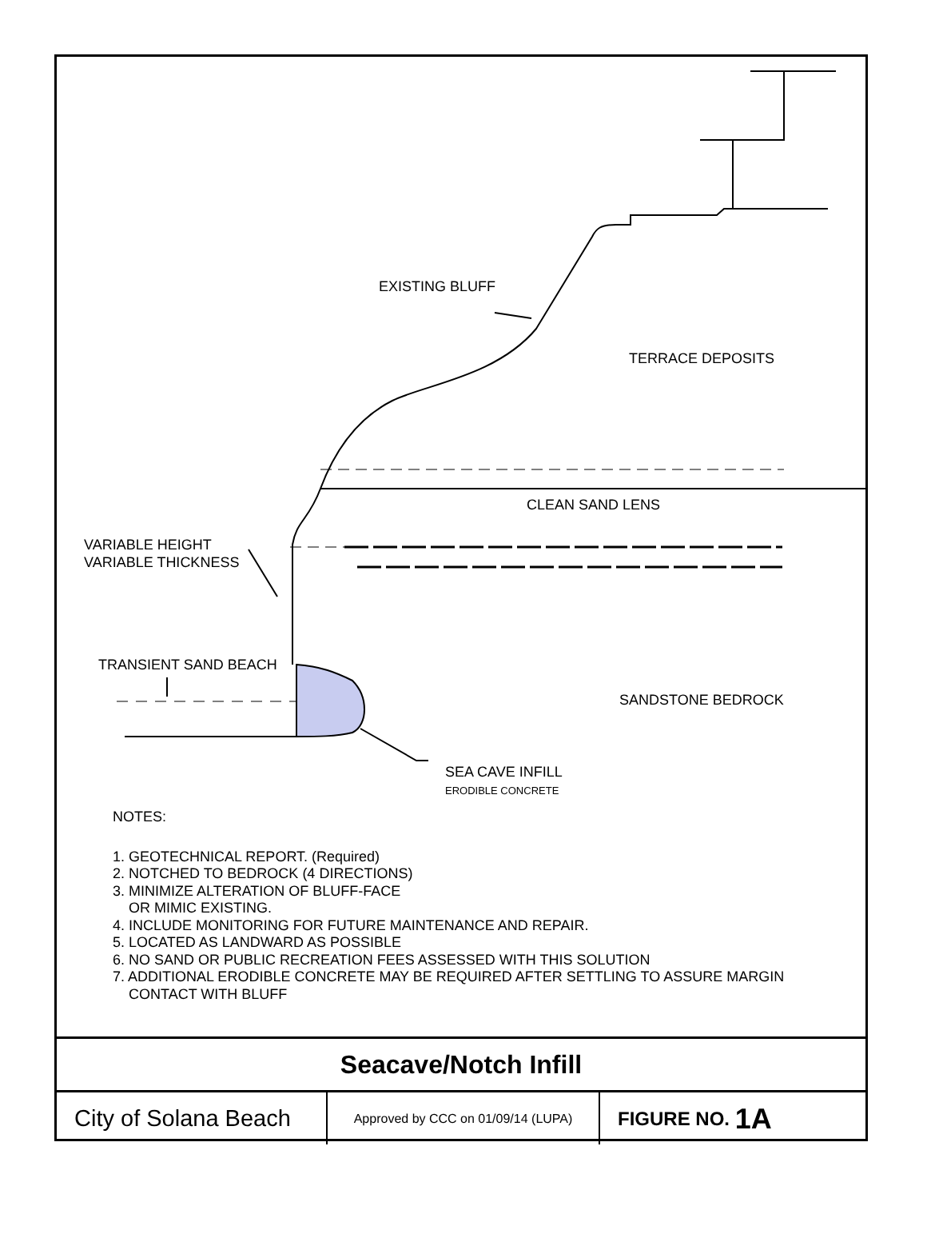EXISTING BLUFF
TERRACE DEPOSITS
CLEAN SAND LENS
VARIABLE HEIGHT
VARIABLE THICKNESS
TRANSIENT SAND BEACH
SANDSTONE BEDROCK
SEA CAVE INFILL
ERODIBLE CONCRETE
NOTES:
1. GEOTECHNICAL REPORT. (Required)
2. NOTCHED TO BEDROCK (4 DIRECTIONS)
3. MINIMIZE ALTERATION OF BLUFF-FACE
OR MIMIC EXISTING.
4. INCLUDE MONITORING FOR FUTURE MAINTENANCE AND REPAIR.
5. LOCATED AS LANDWARD AS POSSIBLE
6. NO SAND OR PUBLIC RECREATION FEES ASSESSED WITH THIS SOLUTION
7. ADDITIONAL ERODIBLE CONCRETE MAY BE REQUIRED AFTER SETTLING TO ASSURE MARGIN
CONTACT WITH BLUFF
Seacave/Notch Infill
City of Solana Beach
Approved by CCC on 01/09/14 (LUPA)
FIGURE NO. 1A